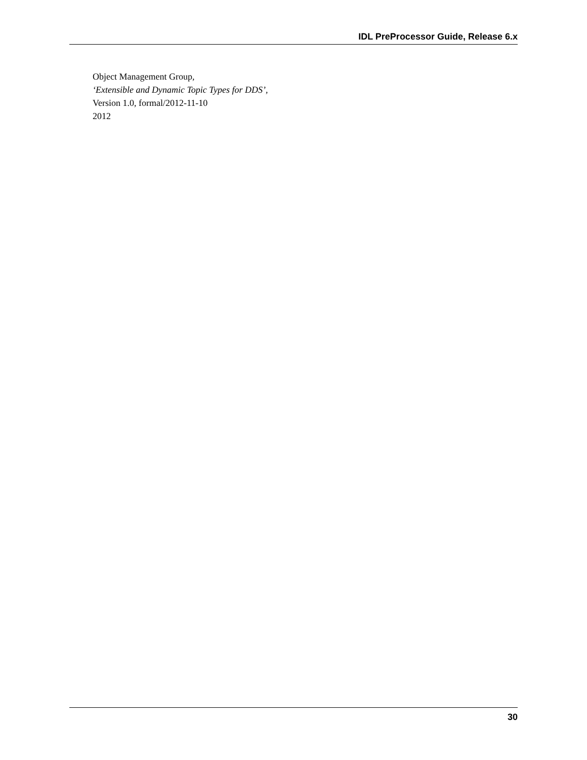IDL PreProcessor Guide, Release 6.x
Object Management Group,
‘Extensible and Dynamic Topic Types for DDS’,
Version 1.0, formal/2012-11-10
2012
30